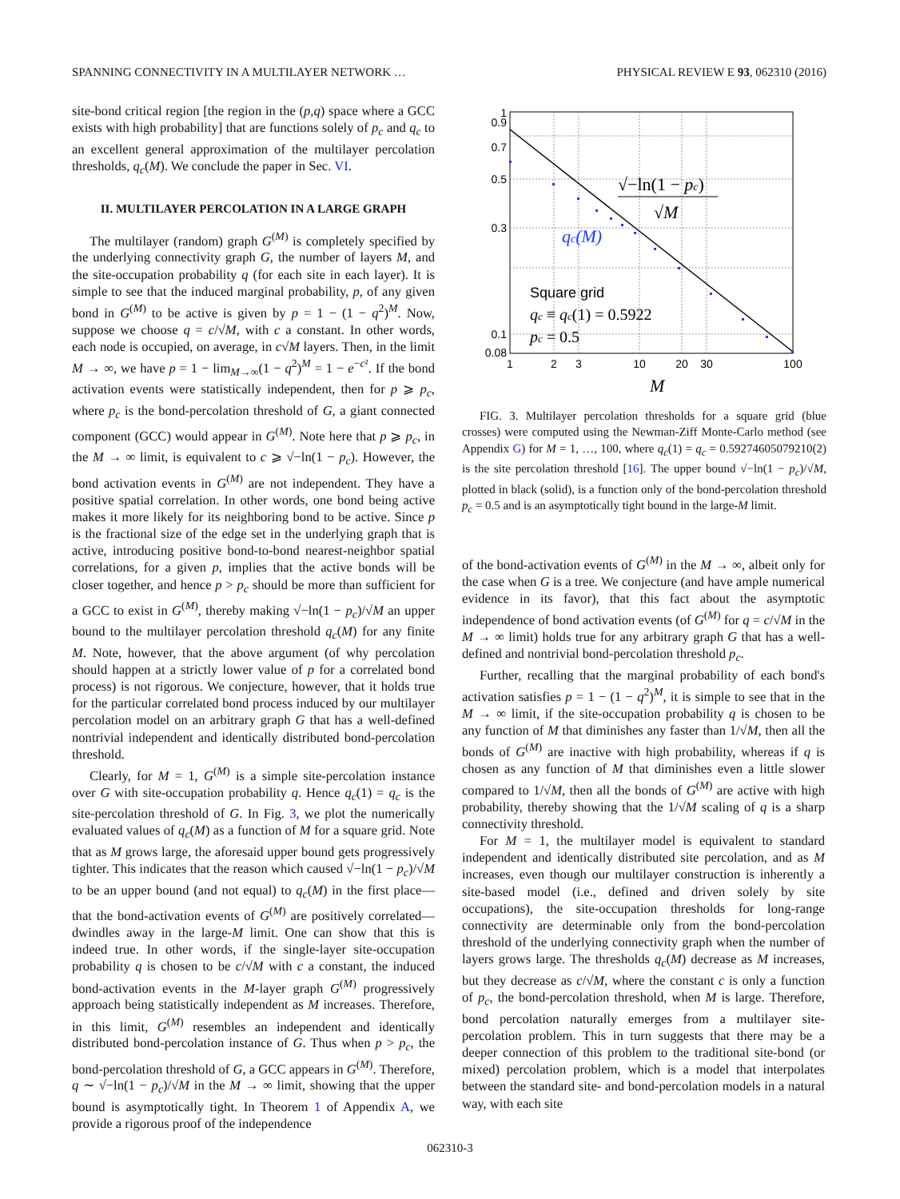SPANNING CONNECTIVITY IN A MULTILAYER NETWORK … PHYSICAL REVIEW E 93, 062310 (2016)
site-bond critical region [the region in the (p,q) space where a GCC exists with high probability] that are functions solely of p<sub>c</sub> and q<sub>c</sub> to an excellent general approximation of the multilayer percolation thresholds, q<sub>c</sub>(M). We conclude the paper in Sec. VI.
II. MULTILAYER PERCOLATION IN A LARGE GRAPH
The multilayer (random) graph G<sup>(M)</sup> is completely specified by the underlying connectivity graph G, the number of layers M, and the site-occupation probability q (for each site in each layer). It is simple to see that the induced marginal probability, p, of any given bond in G<sup>(M)</sup> to be active is given by p = 1 − (1 − q<sup>2</sup>)<sup>M</sup>. Now, suppose we choose q = c/√M, with c a constant. In other words, each node is occupied, on average, in c√M layers. Then, in the limit M → ∞, we have p = 1 − lim<sub>M→∞</sub>(1 − q<sup>2</sup>)<sup>M</sup> = 1 − e<sup>−c²</sup>. If the bond activation events were statistically independent, then for p ⩾ p<sub>c</sub>, where p<sub>c</sub> is the bond-percolation threshold of G, a giant connected component (GCC) would appear in G<sup>(M)</sup>. Note here that p ⩾ p<sub>c</sub>, in the M → ∞ limit, is equivalent to c ⩾ √−ln(1 − p<sub>c</sub>). However, the bond activation events in G<sup>(M)</sup> are not independent. They have a positive spatial correlation. In other words, one bond being active makes it more likely for its neighboring bond to be active. Since p is the fractional size of the edge set in the underlying graph that is active, introducing positive bond-to-bond nearest-neighbor spatial correlations, for a given p, implies that the active bonds will be closer together, and hence p > p<sub>c</sub> should be more than sufficient for a GCC to exist in G<sup>(M)</sup>, thereby making √−ln(1 − p<sub>c</sub>)/√M an upper bound to the multilayer percolation threshold q<sub>c</sub>(M) for any finite M. Note, however, that the above argument (of why percolation should happen at a strictly lower value of p for a correlated bond process) is not rigorous. We conjecture, however, that it holds true for the particular correlated bond process induced by our multilayer percolation model on an arbitrary graph G that has a well-defined nontrivial independent and identically distributed bond-percolation threshold.
Clearly, for M = 1, G<sup>(M)</sup> is a simple site-percolation instance over G with site-occupation probability q. Hence q<sub>c</sub>(1) = q<sub>c</sub> is the site-percolation threshold of G. In Fig. 3, we plot the numerically evaluated values of q<sub>c</sub>(M) as a function of M for a square grid. Note that as M grows large, the aforesaid upper bound gets progressively tighter. This indicates that the reason which caused √−ln(1 − p<sub>c</sub>)/√M to be an upper bound (and not equal) to q<sub>c</sub>(M) in the first place—that the bond-activation events of G<sup>(M)</sup> are positively correlated—dwindles away in the large-M limit. One can show that this is indeed true. In other words, if the single-layer site-occupation probability q is chosen to be c/√M with c a constant, the induced bond-activation events in the M-layer graph G<sup>(M)</sup> progressively approach being statistically independent as M increases. Therefore, in this limit, G<sup>(M)</sup> resembles an independent and identically distributed bond-percolation instance of G. Thus when p > p<sub>c</sub>, the bond-percolation threshold of G, a GCC appears in G<sup>(M)</sup>. Therefore, q ∼ √−ln(1 − p<sub>c</sub>)/√M in the M → ∞ limit, showing that the upper bound is asymptotically tight. In Theorem 1 of Appendix A, we provide a rigorous proof of the independence
1
0.9
0.7
0.5
0.3
0.1
0.08
1
2
3
10
20
30
100
M
√−ln(1 − pc)
√M
qc(M)
Square grid
qc ≡ qc(1) = 0.5922
pc = 0.5
FIG. 3. Multilayer percolation thresholds for a square grid (blue crosses) were computed using the Newman-Ziff Monte-Carlo method (see Appendix G) for M = 1, …, 100, where q<sub>c</sub>(1) = q<sub>c</sub> = 0.59274605079210(2) is the site percolation threshold [16]. The upper bound √−ln(1 − p<sub>c</sub>)/√M, plotted in black (solid), is a function only of the bond-percolation threshold p<sub>c</sub> = 0.5 and is an asymptotically tight bound in the large-M limit.
of the bond-activation events of G<sup>(M)</sup> in the M → ∞, albeit only for the case when G is a tree. We conjecture (and have ample numerical evidence in its favor), that this fact about the asymptotic independence of bond activation events (of G<sup>(M)</sup> for q = c/√M in the M → ∞ limit) holds true for any arbitrary graph G that has a well-defined and nontrivial bond-percolation threshold p<sub>c</sub>.
Further, recalling that the marginal probability of each bond's activation satisfies p = 1 − (1 − q<sup>2</sup>)<sup>M</sup>, it is simple to see that in the M → ∞ limit, if the site-occupation probability q is chosen to be any function of M that diminishes any faster than 1/√M, then all the bonds of G<sup>(M)</sup> are inactive with high probability, whereas if q is chosen as any function of M that diminishes even a little slower compared to 1/√M, then all the bonds of G<sup>(M)</sup> are active with high probability, thereby showing that the 1/√M scaling of q is a sharp connectivity threshold.
For M = 1, the multilayer model is equivalent to standard independent and identically distributed site percolation, and as M increases, even though our multilayer construction is inherently a site-based model (i.e., defined and driven solely by site occupations), the site-occupation thresholds for long-range connectivity are determinable only from the bond-percolation threshold of the underlying connectivity graph when the number of layers grows large. The thresholds q<sub>c</sub>(M) decrease as M increases, but they decrease as c/√M, where the constant c is only a function of p<sub>c</sub>, the bond-percolation threshold, when M is large. Therefore, bond percolation naturally emerges from a multilayer site-percolation problem. This in turn suggests that there may be a deeper connection of this problem to the traditional site-bond (or mixed) percolation problem, which is a model that interpolates between the standard site- and bond-percolation models in a natural way, with each site
062310-3